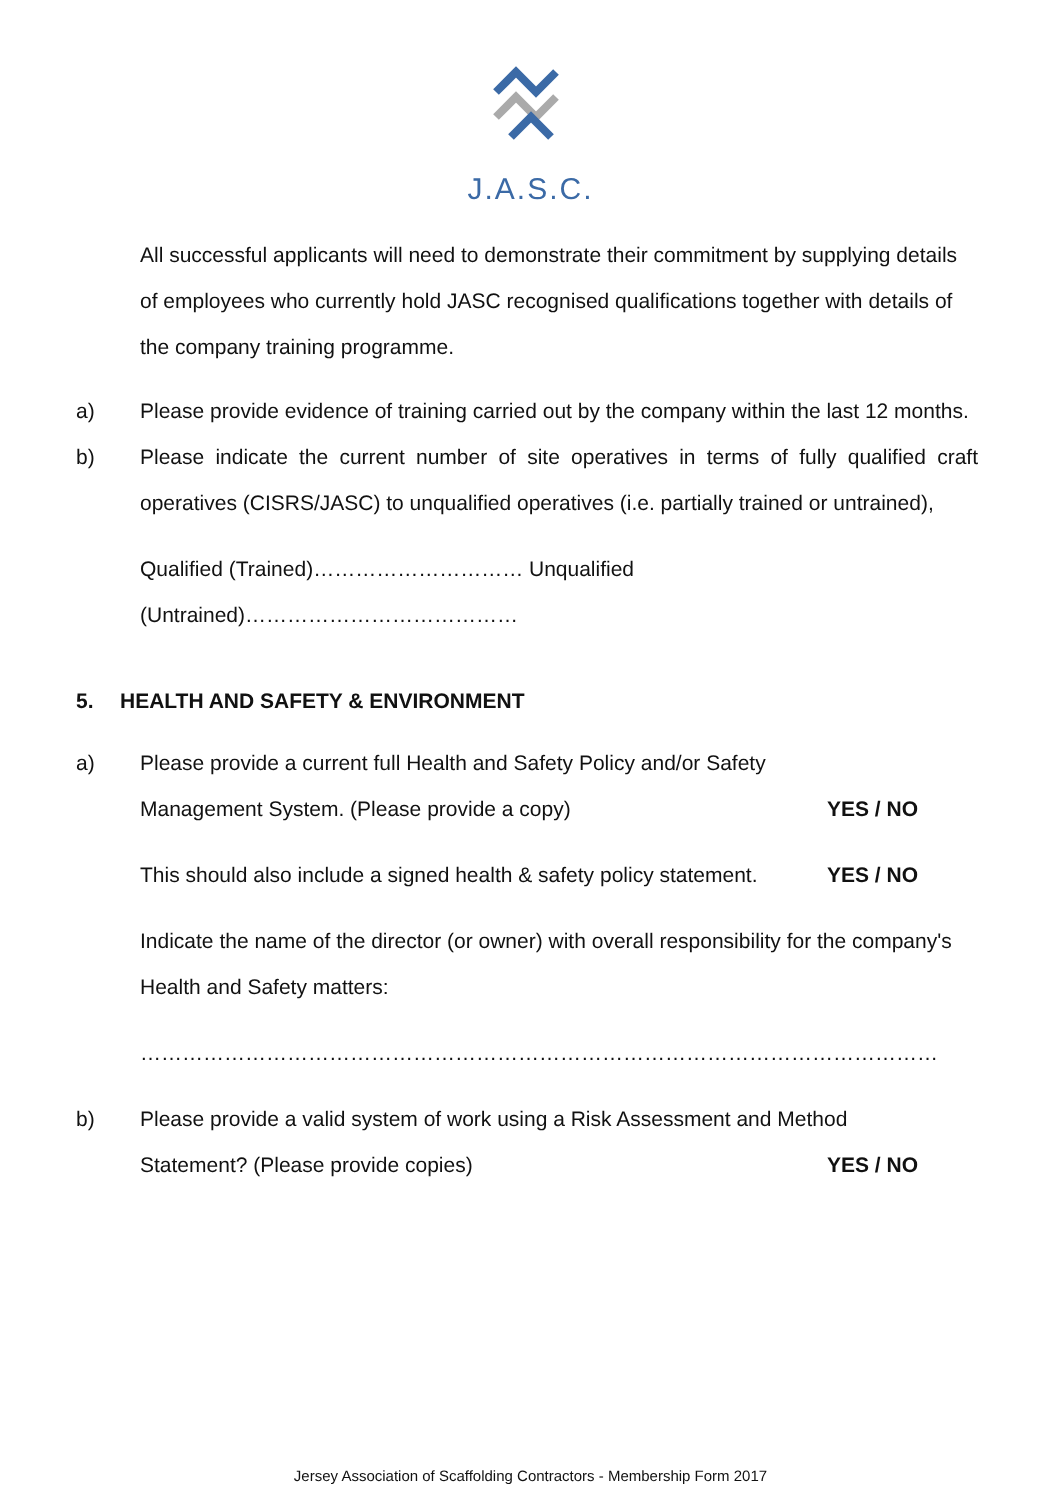J.A.S.C.
All successful applicants will need to demonstrate their commitment by supplying details of employees who currently hold JASC recognised qualifications together with details of the company training programme.
a) Please provide evidence of training carried out by the company within the last 12 months.
b) Please indicate the current number of site operatives in terms of fully qualified craft operatives (CISRS/JASC) to unqualified operatives (i.e. partially trained or untrained),
Qualified (Trained)………………………… Unqualified (Untrained)…………………………………
5. HEALTH AND SAFETY & ENVIRONMENT
a) Please provide a current full Health and Safety Policy and/or Safety
Management System. (Please provide a copy) YES / NO
This should also include a signed health & safety policy statement. YES / NO
Indicate the name of the director (or owner) with overall responsibility for the company's Health and Safety matters:
……………………………………………………………………………………………………
b) Please provide a valid system of work using a Risk Assessment and Method
Statement? (Please provide copies) YES / NO
Jersey Association of Scaffolding Contractors - Membership Form 2017